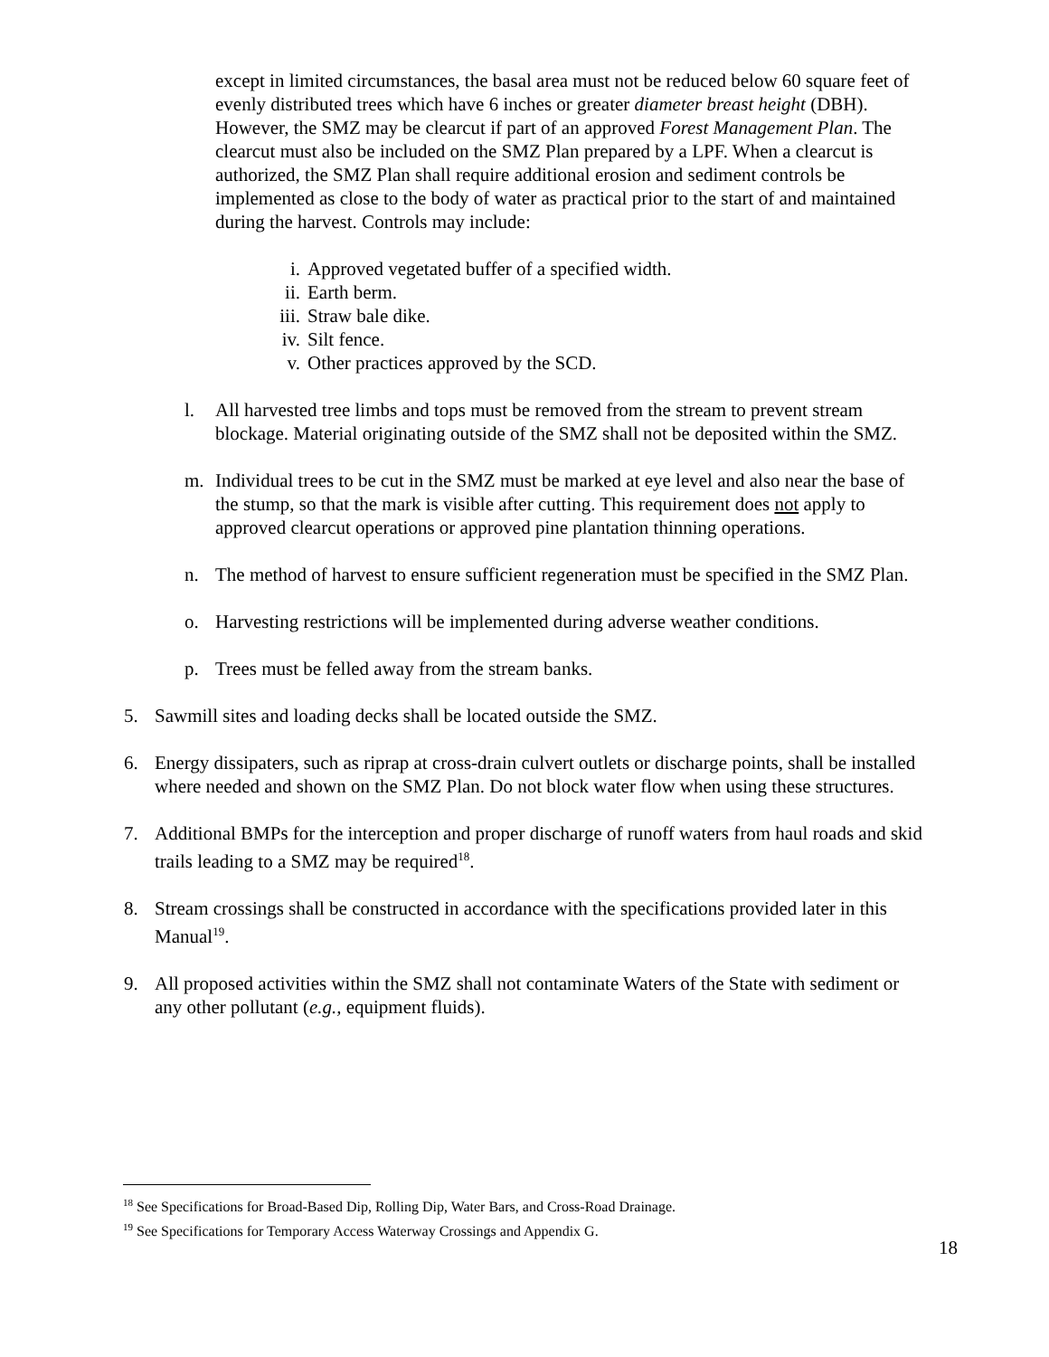except in limited circumstances, the basal area must not be reduced below 60 square feet of evenly distributed trees which have 6 inches or greater diameter breast height (DBH). However, the SMZ may be clearcut if part of an approved Forest Management Plan. The clearcut must also be included on the SMZ Plan prepared by a LPF. When a clearcut is authorized, the SMZ Plan shall require additional erosion and sediment controls be implemented as close to the body of water as practical prior to the start of and maintained during the harvest. Controls may include:
i. Approved vegetated buffer of a specified width.
ii. Earth berm.
iii. Straw bale dike.
iv. Silt fence.
v. Other practices approved by the SCD.
l. All harvested tree limbs and tops must be removed from the stream to prevent stream blockage. Material originating outside of the SMZ shall not be deposited within the SMZ.
m. Individual trees to be cut in the SMZ must be marked at eye level and also near the base of the stump, so that the mark is visible after cutting. This requirement does not apply to approved clearcut operations or approved pine plantation thinning operations.
n. The method of harvest to ensure sufficient regeneration must be specified in the SMZ Plan.
o. Harvesting restrictions will be implemented during adverse weather conditions.
p. Trees must be felled away from the stream banks.
5. Sawmill sites and loading decks shall be located outside the SMZ.
6. Energy dissipaters, such as riprap at cross-drain culvert outlets or discharge points, shall be installed where needed and shown on the SMZ Plan. Do not block water flow when using these structures.
7. Additional BMPs for the interception and proper discharge of runoff waters from haul roads and skid trails leading to a SMZ may be required<sup>18</sup>.
8. Stream crossings shall be constructed in accordance with the specifications provided later in this Manual<sup>19</sup>.
9. All proposed activities within the SMZ shall not contaminate Waters of the State with sediment or any other pollutant (e.g., equipment fluids).
<sup>18</sup> See Specifications for Broad-Based Dip, Rolling Dip, Water Bars, and Cross-Road Drainage.
<sup>19</sup> See Specifications for Temporary Access Waterway Crossings and Appendix G.
18